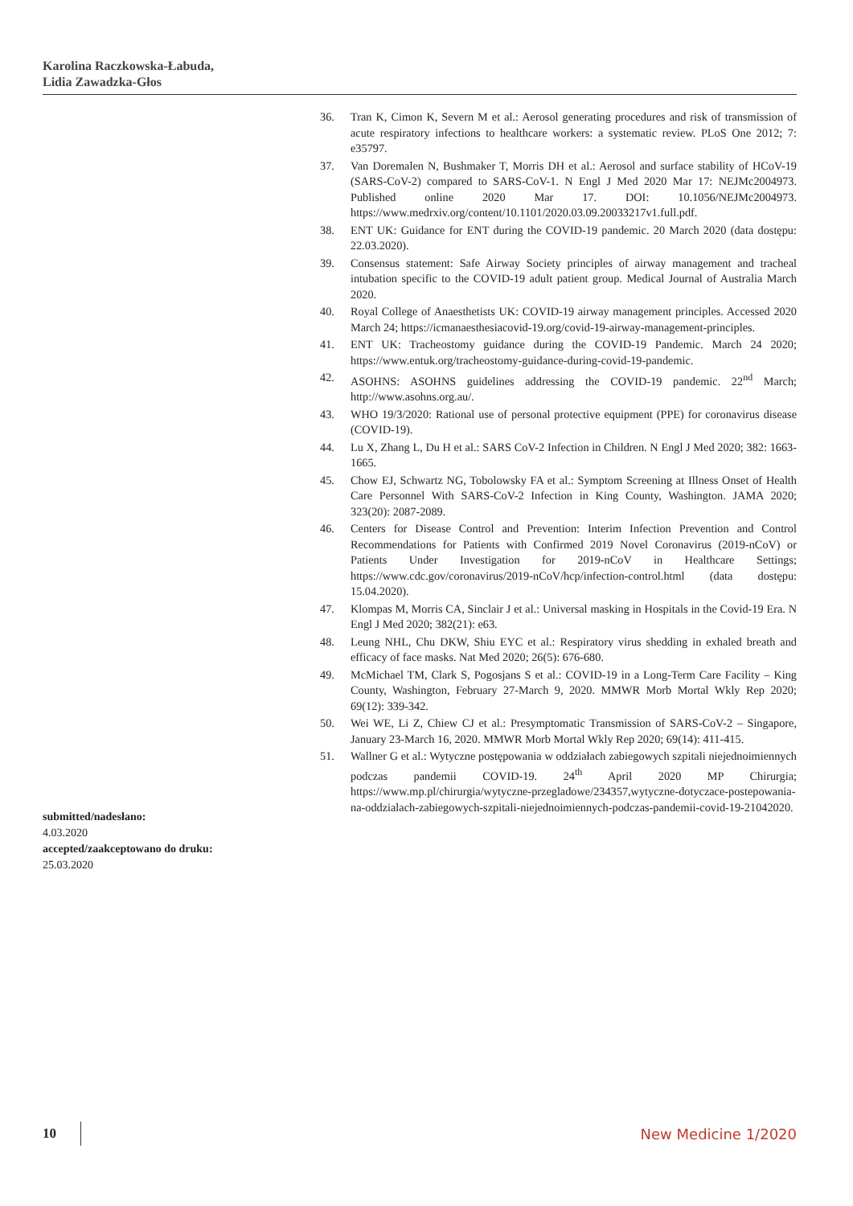Karolina Raczkowska-Łabuda,
Lidia Zawadzka-Głos
submitted/nadesłano:
4.03.2020
accepted/zaakceptowano do druku:
25.03.2020
36. Tran K, Cimon K, Severn M et al.: Aerosol generating procedures and risk of transmission of acute respiratory infections to healthcare workers: a systematic review. PLoS One 2012; 7: e35797.
37. Van Doremalen N, Bushmaker T, Morris DH et al.: Aerosol and surface stability of HCoV-19 (SARS-CoV-2) compared to SARS-CoV-1. N Engl J Med 2020 Mar 17: NEJMc2004973. Published online 2020 Mar 17. DOI: 10.1056/NEJMc2004973. https://www.medrxiv.org/content/10.1101/2020.03.09.20033217v1.full.pdf.
38. ENT UK: Guidance for ENT during the COVID-19 pandemic. 20 March 2020 (data dostępu: 22.03.2020).
39. Consensus statement: Safe Airway Society principles of airway management and tracheal intubation specific to the COVID-19 adult patient group. Medical Journal of Australia March 2020.
40. Royal College of Anaesthetists UK: COVID-19 airway management principles. Accessed 2020 March 24; https://icmanaesthesiacovid-19.org/covid-19-airway-management-principles.
41. ENT UK: Tracheostomy guidance during the COVID-19 Pandemic. March 24 2020; https://www.entuk.org/tracheostomy-guidance-during-covid-19-pandemic.
42. ASOHNS: ASOHNS guidelines addressing the COVID-19 pandemic. 22<sup>nd</sup> March; http://www.asohns.org.au/.
43. WHO 19/3/2020: Rational use of personal protective equipment (PPE) for coronavirus disease (COVID-19).
44. Lu X, Zhang L, Du H et al.: SARS CoV-2 Infection in Children. N Engl J Med 2020; 382: 1663-1665.
45. Chow EJ, Schwartz NG, Tobolowsky FA et al.: Symptom Screening at Illness Onset of Health Care Personnel With SARS-CoV-2 Infection in King County, Washington. JAMA 2020; 323(20): 2087-2089.
46. Centers for Disease Control and Prevention: Interim Infection Prevention and Control Recommendations for Patients with Confirmed 2019 Novel Coronavirus (2019-nCoV) or Patients Under Investigation for 2019-nCoV in Healthcare Settings; https://www.cdc.gov/coronavirus/2019-nCoV/hcp/infection-control.html (data dostępu: 15.04.2020).
47. Klompas M, Morris CA, Sinclair J et al.: Universal masking in Hospitals in the Covid-19 Era. N Engl J Med 2020; 382(21): e63.
48. Leung NHL, Chu DKW, Shiu EYC et al.: Respiratory virus shedding in exhaled breath and efficacy of face masks. Nat Med 2020; 26(5): 676-680.
49. McMichael TM, Clark S, Pogosjans S et al.: COVID-19 in a Long-Term Care Facility – King County, Washington, February 27-March 9, 2020. MMWR Morb Mortal Wkly Rep 2020; 69(12): 339-342.
50. Wei WE, Li Z, Chiew CJ et al.: Presymptomatic Transmission of SARS-CoV-2 – Singapore, January 23-March 16, 2020. MMWR Morb Mortal Wkly Rep 2020; 69(14): 411-415.
51. Wallner G et al.: Wytyczne postępowania w oddziałach zabiegowych szpitali niejednoimiennych podczas pandemii COVID-19. 24<sup>th</sup> April 2020 MP Chirurgia; https://www.mp.pl/chirurgia/wytyczne-przegladowe/234357,wytyczne-dotyczace-postepowania-na-oddzialach-zabiegowych-szpitali-niejednoimiennych-podczas-pandemii-covid-19-21042020.
10 New Medicine 1/2020